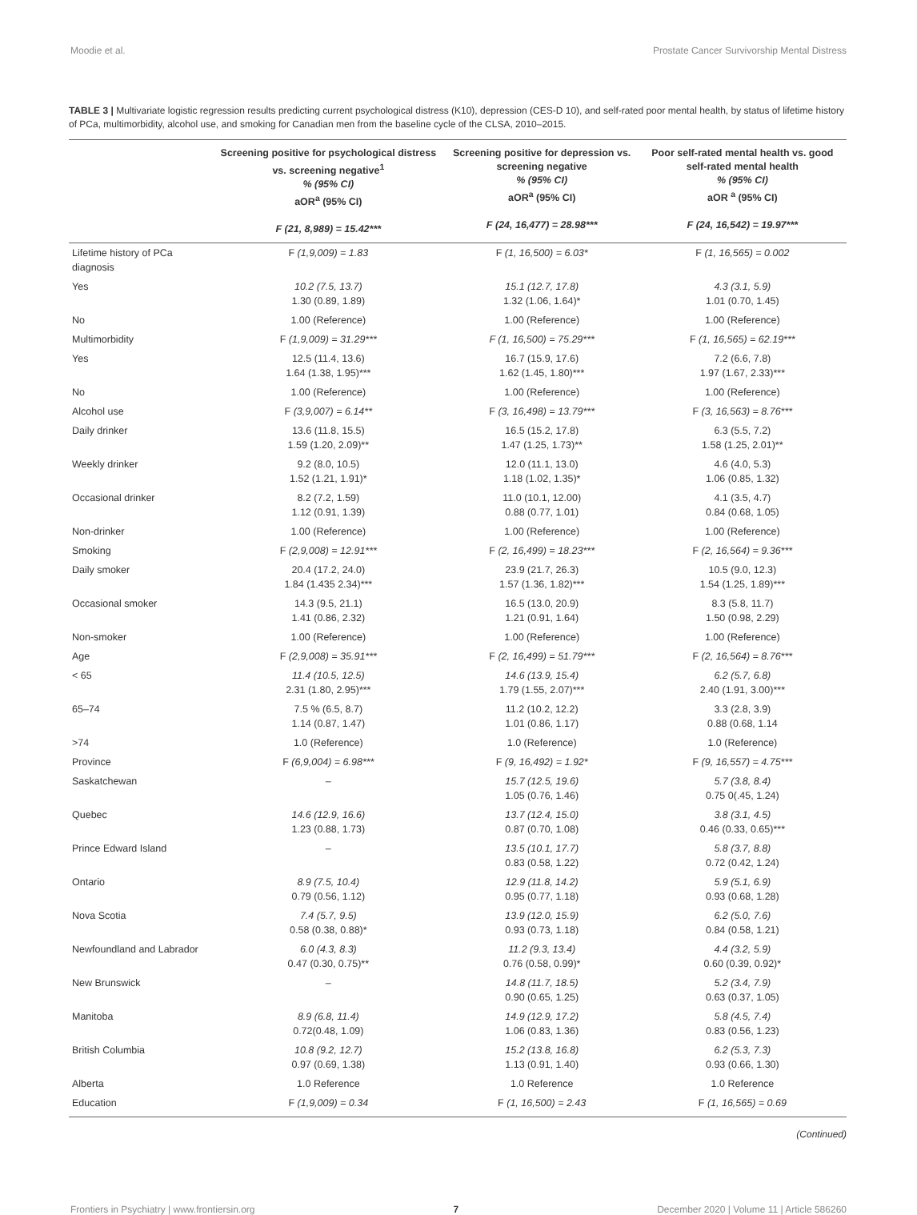Moodie et al. Prostate Cancer Survivorship Mental Distress
TABLE 3 | Multivariate logistic regression results predicting current psychological distress (K10), depression (CES-D 10), and self-rated poor mental health, by status of lifetime history of PCa, multimorbidity, alcohol use, and smoking for Canadian men from the baseline cycle of the CLSA, 2010–2015.
| | Screening positive for psychological distress vs. screening negative<sup>1</sup> % (95% CI) aOR<sup>a</sup> (95% CI) F (21, 8,989) = 15.42*** | Screening positive for depression vs. screening negative % (95% CI) aOR<sup>a</sup> (95% CI) F (24, 16,477) = 28.98*** | Poor self-rated mental health vs. good self-rated mental health % (95% CI) aOR <sup>a</sup> (95% CI) F (24, 16,542) = 19.97*** |
| --- | --- | --- | --- |
| Lifetime history of PCa diagnosis | F (1,9,009) = 1.83 | F (1, 16,500) = 6.03* | F (1, 16,565) = 0.002 |
| Yes | 10.2 (7.5, 13.7) 1.30 (0.89, 1.89) | 15.1 (12.7, 17.8) 1.32 (1.06, 1.64)* | 4.3 (3.1, 5.9) 1.01 (0.70, 1.45) |
| No | 1.00 (Reference) | 1.00 (Reference) | 1.00 (Reference) |
| Multimorbidity | F (1,9,009) = 31.29*** | F (1, 16,500) = 75.29*** | F (1, 16,565) = 62.19*** |
| Yes | 12.5 (11.4, 13.6) 1.64 (1.38, 1.95)*** | 16.7 (15.9, 17.6) 1.62 (1.45, 1.80)*** | 7.2 (6.6, 7.8) 1.97 (1.67, 2.33)*** |
| No | 1.00 (Reference) | 1.00 (Reference) | 1.00 (Reference) |
| Alcohol use | F (3,9,007) = 6.14** | F (3, 16,498) = 13.79*** | F (3, 16,563) = 8.76*** |
| Daily drinker | 13.6 (11.8, 15.5) 1.59 (1.20, 2.09)** | 16.5 (15.2, 17.8) 1.47 (1.25, 1.73)** | 6.3 (5.5, 7.2) 1.58 (1.25, 2.01)** |
| Weekly drinker | 9.2 (8.0, 10.5) 1.52 (1.21, 1.91)* | 12.0 (11.1, 13.0) 1.18 (1.02, 1.35)* | 4.6 (4.0, 5.3) 1.06 (0.85, 1.32) |
| Occasional drinker | 8.2 (7.2, 1.59) 1.12 (0.91, 1.39) | 11.0 (10.1, 12.00) 0.88 (0.77, 1.01) | 4.1 (3.5, 4.7) 0.84 (0.68, 1.05) |
| Non-drinker | 1.00 (Reference) | 1.00 (Reference) | 1.00 (Reference) |
| Smoking | F (2,9,008) = 12.91*** | F (2, 16,499) = 18.23*** | F (2, 16,564) = 9.36*** |
| Daily smoker | 20.4 (17.2, 24.0) 1.84 (1.435 2.34)*** | 23.9 (21.7, 26.3) 1.57 (1.36, 1.82)*** | 10.5 (9.0, 12.3) 1.54 (1.25, 1.89)*** |
| Occasional smoker | 14.3 (9.5, 21.1) 1.41 (0.86, 2.32) | 16.5 (13.0, 20.9) 1.21 (0.91, 1.64) | 8.3 (5.8, 11.7) 1.50 (0.98, 2.29) |
| Non-smoker | 1.00 (Reference) | 1.00 (Reference) | 1.00 (Reference) |
| Age | F (2,9,008) = 35.91*** | F (2, 16,499) = 51.79*** | F (2, 16,564) = 8.76*** |
| < 65 | 11.4 (10.5, 12.5) 2.31 (1.80, 2.95)*** | 14.6 (13.9, 15.4) 1.79 (1.55, 2.07)*** | 6.2 (5.7, 6.8) 2.40 (1.91, 3.00)*** |
| 65–74 | 7.5 % (6.5, 8.7) 1.14 (0.87, 1.47) | 11.2 (10.2, 12.2) 1.01 (0.86, 1.17) | 3.3 (2.8, 3.9) 0.88 (0.68, 1.14 |
| >74 | 1.0 (Reference) | 1.0 (Reference) | 1.0 (Reference) |
| Province | F (6,9,004) = 6.98*** | F (9, 16,492) = 1.92* | F (9, 16,557) = 4.75*** |
| Saskatchewan | – | 15.7 (12.5, 19.6) 1.05 (0.76, 1.46) | 5.7 (3.8, 8.4) 0.75 0(.45, 1.24) |
| Quebec | 14.6 (12.9, 16.6) 1.23 (0.88, 1.73) | 13.7 (12.4, 15.0) 0.87 (0.70, 1.08) | 3.8 (3.1, 4.5) 0.46 (0.33, 0.65)*** |
| Prince Edward Island | – | 13.5 (10.1, 17.7) 0.83 (0.58, 1.22) | 5.8 (3.7, 8.8) 0.72 (0.42, 1.24) |
| Ontario | 8.9 (7.5, 10.4) 0.79 (0.56, 1.12) | 12.9 (11.8, 14.2) 0.95 (0.77, 1.18) | 5.9 (5.1, 6.9) 0.93 (0.68, 1.28) |
| Nova Scotia | 7.4 (5.7, 9.5) 0.58 (0.38, 0.88)* | 13.9 (12.0, 15.9) 0.93 (0.73, 1.18) | 6.2 (5.0, 7.6) 0.84 (0.58, 1.21) |
| Newfoundland and Labrador | 6.0 (4.3, 8.3) 0.47 (0.30, 0.75)** | 11.2 (9.3, 13.4) 0.76 (0.58, 0.99)* | 4.4 (3.2, 5.9) 0.60 (0.39, 0.92)* |
| New Brunswick | – | 14.8 (11.7, 18.5) 0.90 (0.65, 1.25) | 5.2 (3.4, 7.9) 0.63 (0.37, 1.05) |
| Manitoba | 8.9 (6.8, 11.4) 0.72(0.48, 1.09) | 14.9 (12.9, 17.2) 1.06 (0.83, 1.36) | 5.8 (4.5, 7.4) 0.83 (0.56, 1.23) |
| British Columbia | 10.8 (9.2, 12.7) 0.97 (0.69, 1.38) | 15.2 (13.8, 16.8) 1.13 (0.91, 1.40) | 6.2 (5.3, 7.3) 0.93 (0.66, 1.30) |
| Alberta | 1.0 Reference | 1.0 Reference | 1.0 Reference |
| Education | F (1,9,009) = 0.34 | F (1, 16,500) = 2.43 | F (1, 16,565) = 0.69 |
(Continued)
Frontiers in Psychiatry | www.frontiersin.org 7 December 2020 | Volume 11 | Article 586260